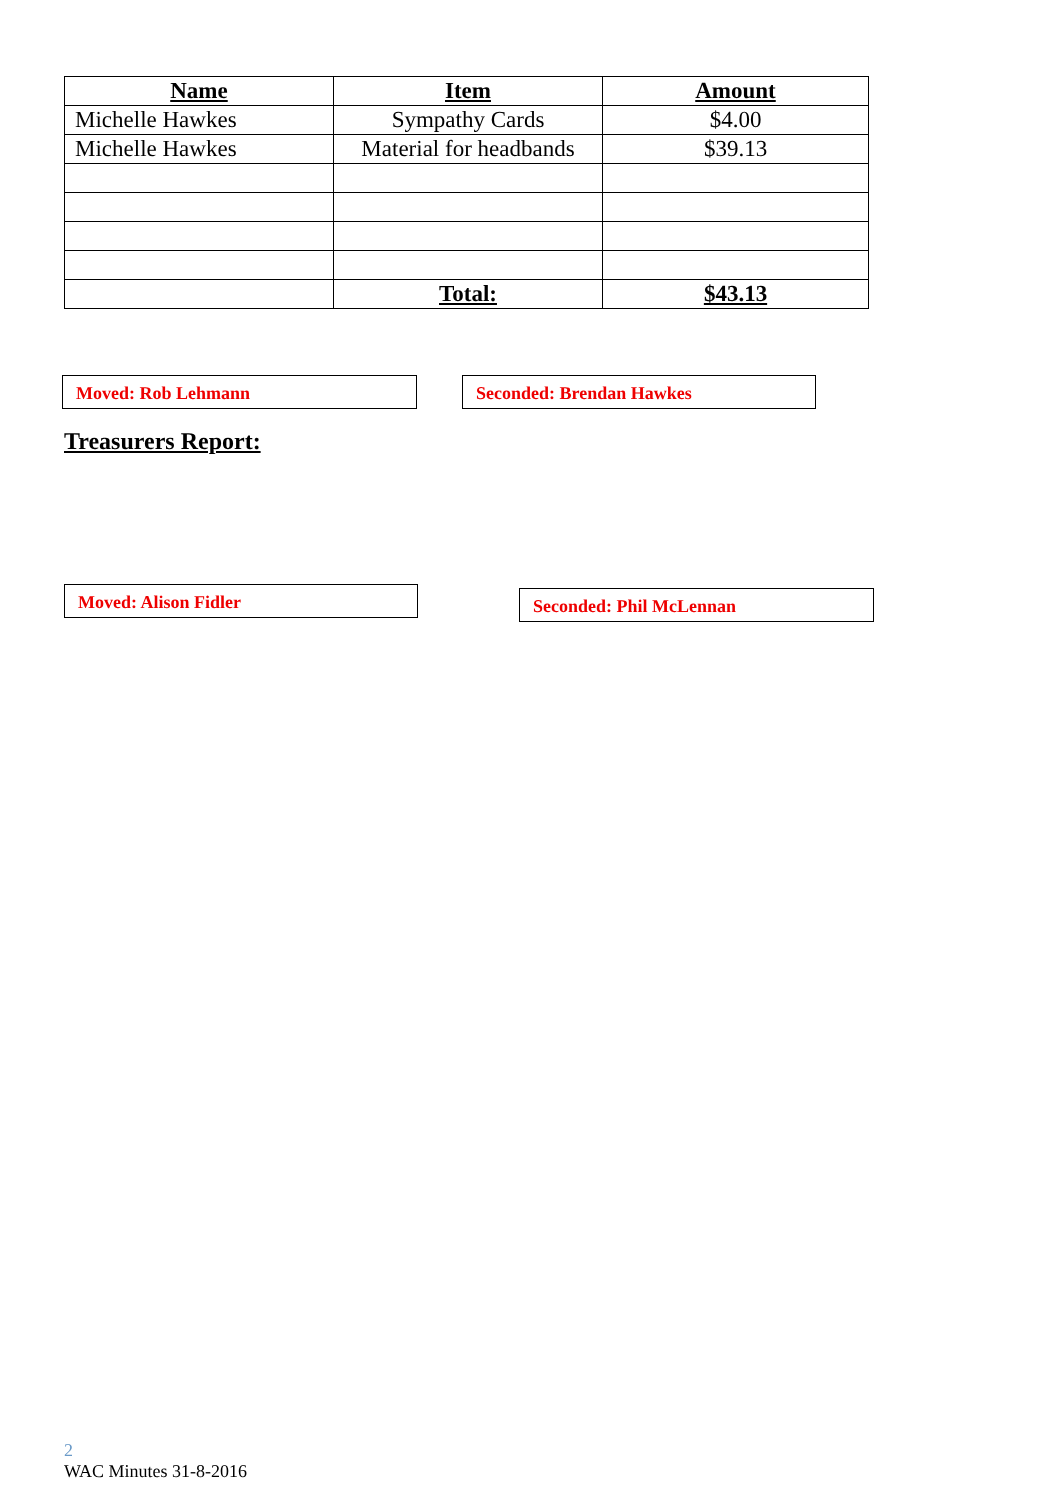| Name | Item | Amount |
| --- | --- | --- |
| Michelle Hawkes | Sympathy Cards | $4.00 |
| Michelle Hawkes | Material for headbands | $39.13 |
| | Total: | $43.13 |
Moved: Rob Lehmann Seconded: Brendan Hawkes
Treasurers Report:
Moved: Alison Fidler Seconded: Phil McLennan
2
WAC Minutes 31-8-2016